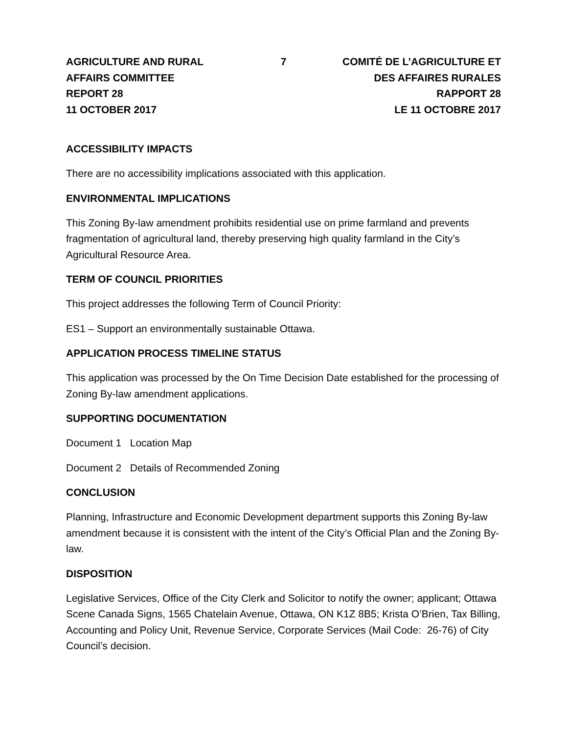AGRICULTURE AND RURAL
AFFAIRS COMMITTEE
REPORT 28
11 OCTOBER 2017
7 COMITÉ DE L’AGRICULTURE ET
DES AFFAIRES RURALES
RAPPORT 28
LE 11 OCTOBRE 2017
ACCESSIBILITY IMPACTS
There are no accessibility implications associated with this application.
ENVIRONMENTAL IMPLICATIONS
This Zoning By-law amendment prohibits residential use on prime farmland and prevents fragmentation of agricultural land, thereby preserving high quality farmland in the City’s Agricultural Resource Area.
TERM OF COUNCIL PRIORITIES
This project addresses the following Term of Council Priority:
ES1 – Support an environmentally sustainable Ottawa.
APPLICATION PROCESS TIMELINE STATUS
This application was processed by the On Time Decision Date established for the processing of Zoning By-law amendment applications.
SUPPORTING DOCUMENTATION
Document 1 Location Map
Document 2 Details of Recommended Zoning
CONCLUSION
Planning, Infrastructure and Economic Development department supports this Zoning By-law amendment because it is consistent with the intent of the City’s Official Plan and the Zoning By-law.
DISPOSITION
Legislative Services, Office of the City Clerk and Solicitor to notify the owner; applicant; Ottawa Scene Canada Signs, 1565 Chatelain Avenue, Ottawa, ON K1Z 8B5; Krista O’Brien, Tax Billing, Accounting and Policy Unit, Revenue Service, Corporate Services (Mail Code: 26-76) of City Council’s decision.